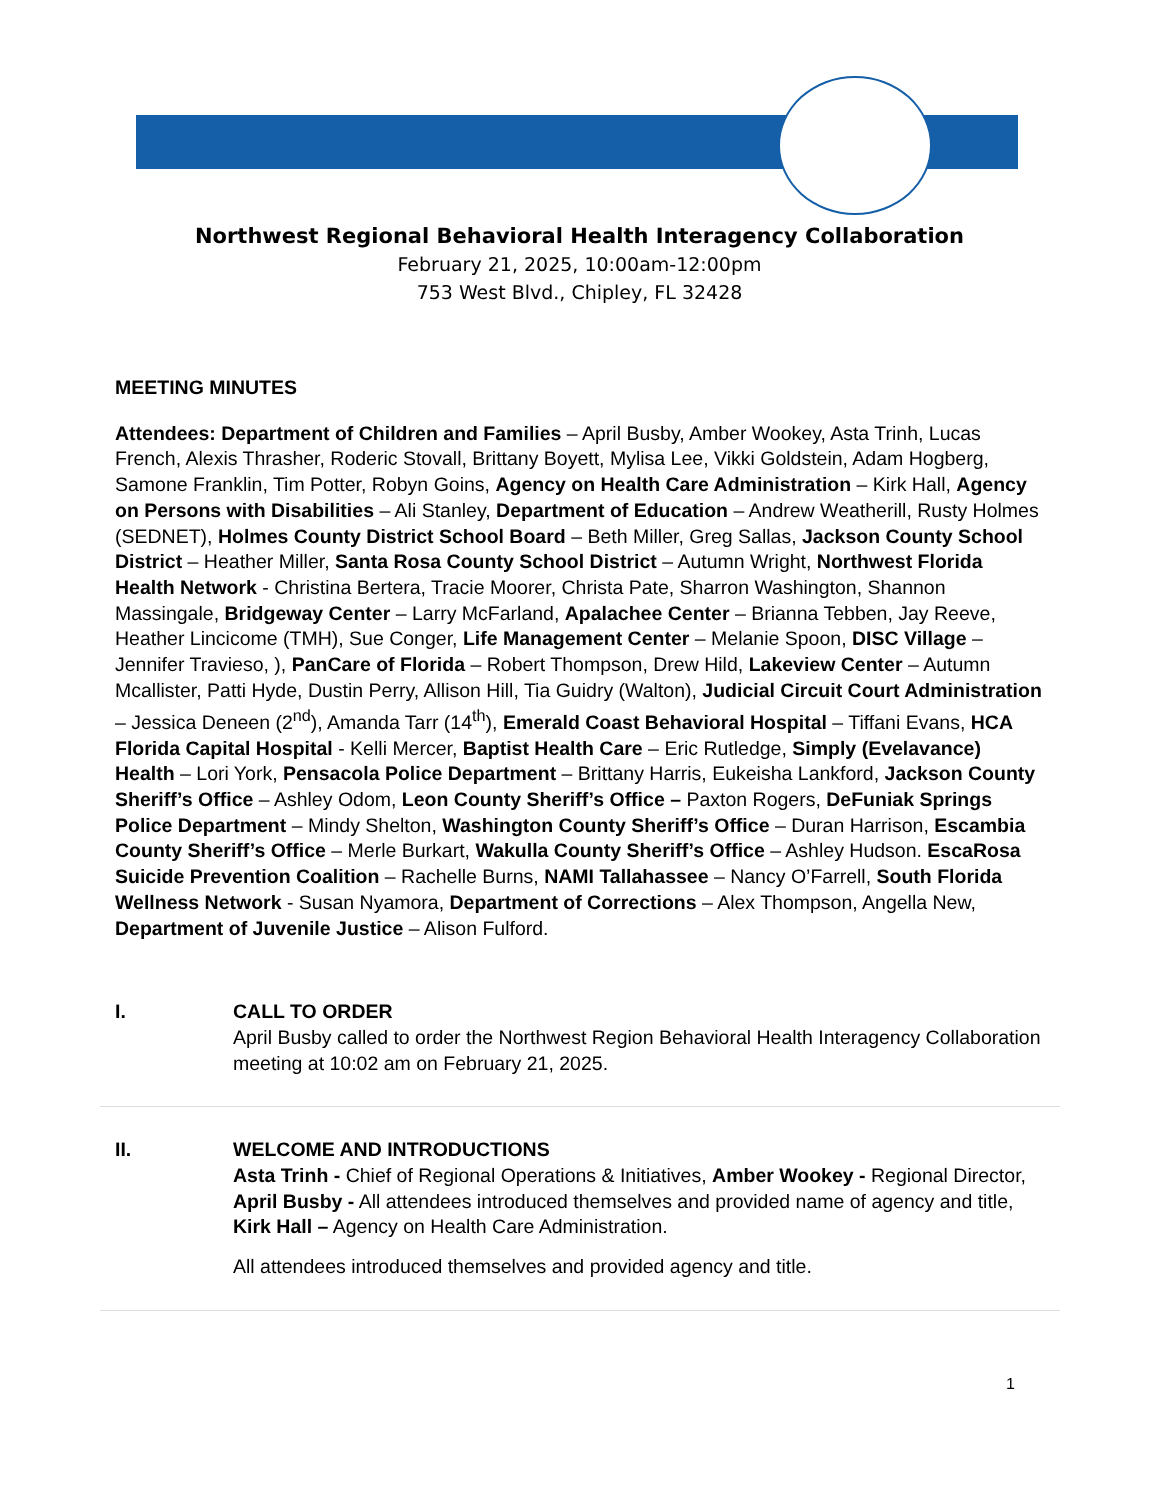Northwest Regional Behavioral Health Interagency Collaboration
February 21, 2025, 10:00am-12:00pm
753 West Blvd., Chipley, FL 32428
MEETING MINUTES
Attendees: Department of Children and Families – April Busby, Amber Wookey, Asta Trinh, Lucas French, Alexis Thrasher, Roderic Stovall, Brittany Boyett, Mylisa Lee, Vikki Goldstein, Adam Hogberg, Samone Franklin, Tim Potter, Robyn Goins, Agency on Health Care Administration – Kirk Hall, Agency on Persons with Disabilities – Ali Stanley, Department of Education – Andrew Weatherill, Rusty Holmes (SEDNET), Holmes County District School Board – Beth Miller, Greg Sallas, Jackson County School District – Heather Miller, Santa Rosa County School District – Autumn Wright, Northwest Florida Health Network - Christina Bertera, Tracie Moorer, Christa Pate, Sharron Washington, Shannon Massingale, Bridgeway Center – Larry McFarland, Apalachee Center – Brianna Tebben, Jay Reeve, Heather Lincicome (TMH), Sue Conger, Life Management Center – Melanie Spoon, DISC Village – Jennifer Travieso, ), PanCare of Florida – Robert Thompson, Drew Hild, Lakeview Center – Autumn Mcallister, Patti Hyde, Dustin Perry, Allison Hill, Tia Guidry (Walton), Judicial Circuit Court Administration – Jessica Deneen (2<sup>nd</sup>), Amanda Tarr (14<sup>th</sup>), Emerald Coast Behavioral Hospital – Tiffani Evans, HCA Florida Capital Hospital - Kelli Mercer, Baptist Health Care – Eric Rutledge, Simply (Evelavance) Health – Lori York, Pensacola Police Department – Brittany Harris, Eukeisha Lankford, Jackson County Sheriff’s Office – Ashley Odom, Leon County Sheriff’s Office – Paxton Rogers, DeFuniak Springs Police Department – Mindy Shelton, Washington County Sheriff’s Office – Duran Harrison, Escambia County Sheriff’s Office – Merle Burkart, Wakulla County Sheriff’s Office – Ashley Hudson. EscaRosa Suicide Prevention Coalition – Rachelle Burns, NAMI Tallahassee – Nancy O’Farrell, South Florida Wellness Network - Susan Nyamora, Department of Corrections – Alex Thompson, Angella New, Department of Juvenile Justice – Alison Fulford.
I. CALL TO ORDER
April Busby called to order the Northwest Region Behavioral Health Interagency Collaboration meeting at 10:02 am on February 21, 2025.
II. WELCOME AND INTRODUCTIONS
Asta Trinh - Chief of Regional Operations & Initiatives, Amber Wookey - Regional Director, April Busby - All attendees introduced themselves and provided name of agency and title, Kirk Hall – Agency on Health Care Administration.
All attendees introduced themselves and provided agency and title.
1